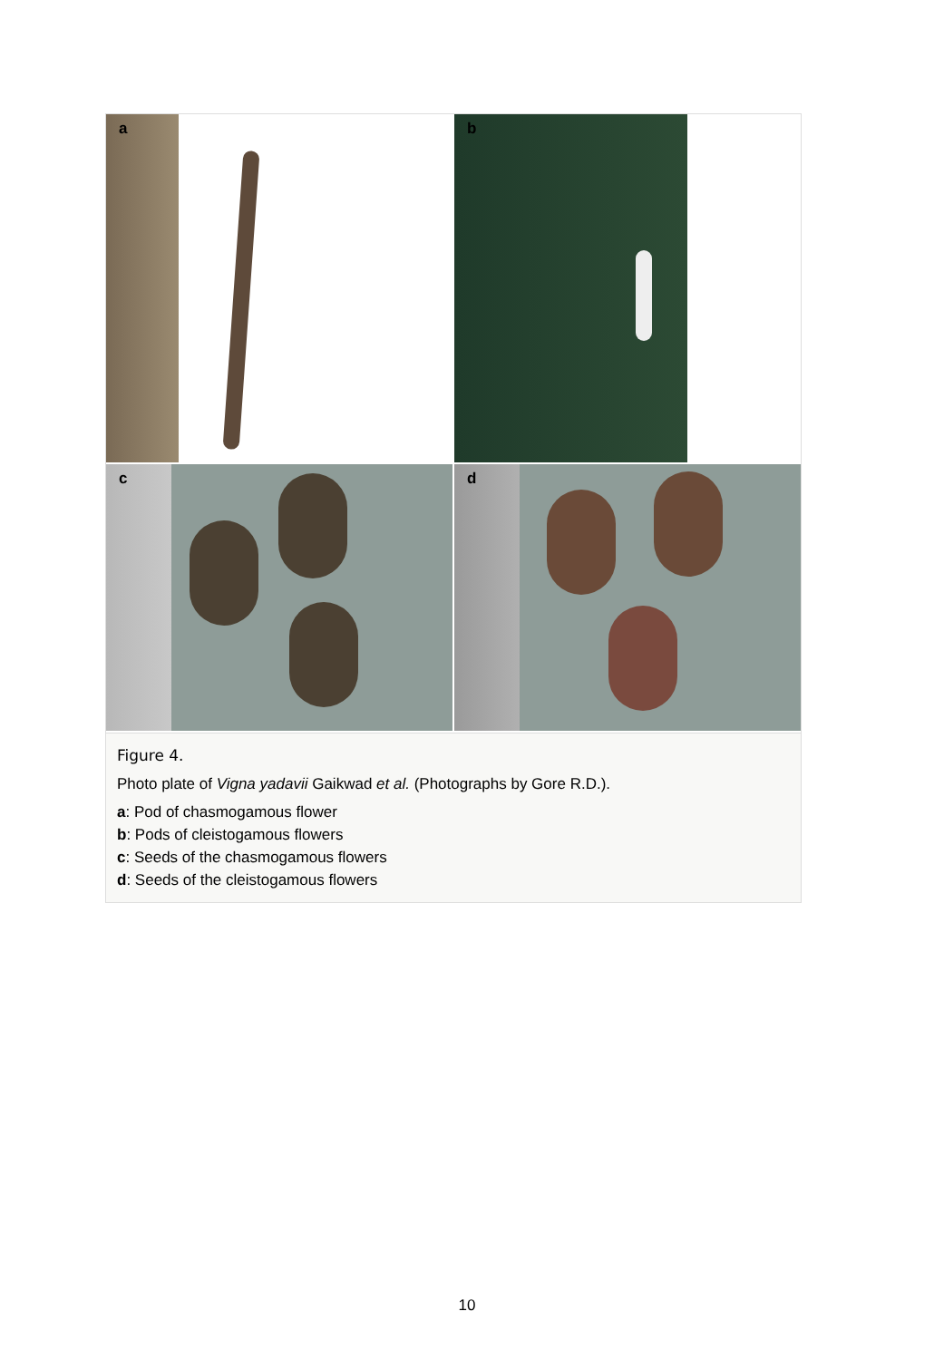a
b
c
d
Figure 4.
Photo plate of Vigna yadavii Gaikwad et al. (Photographs by Gore R.D.).
a: Pod of chasmogamous flower
b: Pods of cleistogamous flowers
c: Seeds of the chasmogamous flowers
d: Seeds of the cleistogamous flowers
10